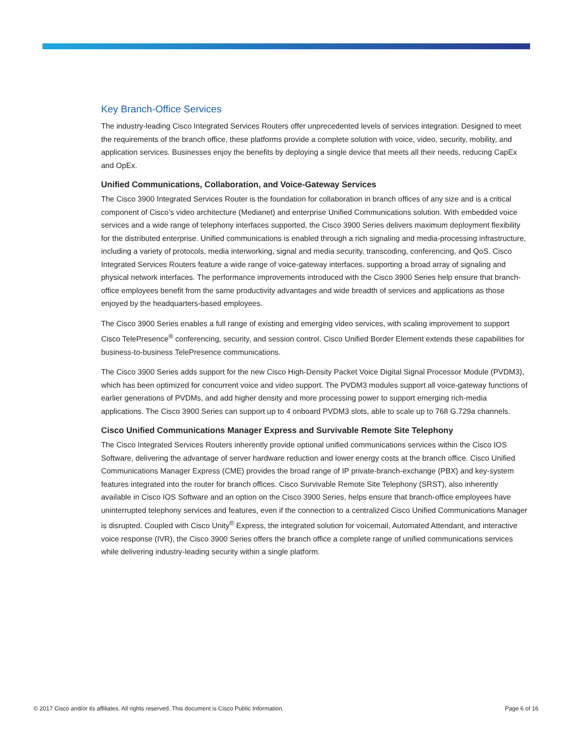Key Branch-Office Services
The industry-leading Cisco Integrated Services Routers offer unprecedented levels of services integration. Designed to meet the requirements of the branch office, these platforms provide a complete solution with voice, video, security, mobility, and application services. Businesses enjoy the benefits by deploying a single device that meets all their needs, reducing CapEx and OpEx.
Unified Communications, Collaboration, and Voice-Gateway Services
The Cisco 3900 Integrated Services Router is the foundation for collaboration in branch offices of any size and is a critical component of Cisco’s video architecture (Medianet) and enterprise Unified Communications solution. With embedded voice services and a wide range of telephony interfaces supported, the Cisco 3900 Series delivers maximum deployment flexibility for the distributed enterprise. Unified communications is enabled through a rich signaling and media-processing infrastructure, including a variety of protocols, media interworking, signal and media security, transcoding, conferencing, and QoS. Cisco Integrated Services Routers feature a wide range of voice-gateway interfaces, supporting a broad array of signaling and physical network interfaces. The performance improvements introduced with the Cisco 3900 Series help ensure that branch-office employees benefit from the same productivity advantages and wide breadth of services and applications as those enjoyed by the headquarters-based employees.
The Cisco 3900 Series enables a full range of existing and emerging video services, with scaling improvement to support Cisco TelePresence<sup>®</sup> conferencing, security, and session control. Cisco Unified Border Element extends these capabilities for business-to-business TelePresence communications.
The Cisco 3900 Series adds support for the new Cisco High-Density Packet Voice Digital Signal Processor Module (PVDM3), which has been optimized for concurrent voice and video support. The PVDM3 modules support all voice-gateway functions of earlier generations of PVDMs, and add higher density and more processing power to support emerging rich-media applications. The Cisco 3900 Series can support up to 4 onboard PVDM3 slots, able to scale up to 768 G.729a channels.
Cisco Unified Communications Manager Express and Survivable Remote Site Telephony
The Cisco Integrated Services Routers inherently provide optional unified communications services within the Cisco IOS Software, delivering the advantage of server hardware reduction and lower energy costs at the branch office. Cisco Unified Communications Manager Express (CME) provides the broad range of IP private-branch-exchange (PBX) and key-system features integrated into the router for branch offices. Cisco Survivable Remote Site Telephony (SRST), also inherently available in Cisco IOS Software and an option on the Cisco 3900 Series, helps ensure that branch-office employees have uninterrupted telephony services and features, even if the connection to a centralized Cisco Unified Communications Manager is disrupted. Coupled with Cisco Unity<sup>®</sup> Express, the integrated solution for voicemail, Automated Attendant, and interactive voice response (IVR), the Cisco 3900 Series offers the branch office a complete range of unified communications services while delivering industry-leading security within a single platform.
© 2017 Cisco and/or its affiliates. All rights reserved. This document is Cisco Public Information. Page 6 of 16